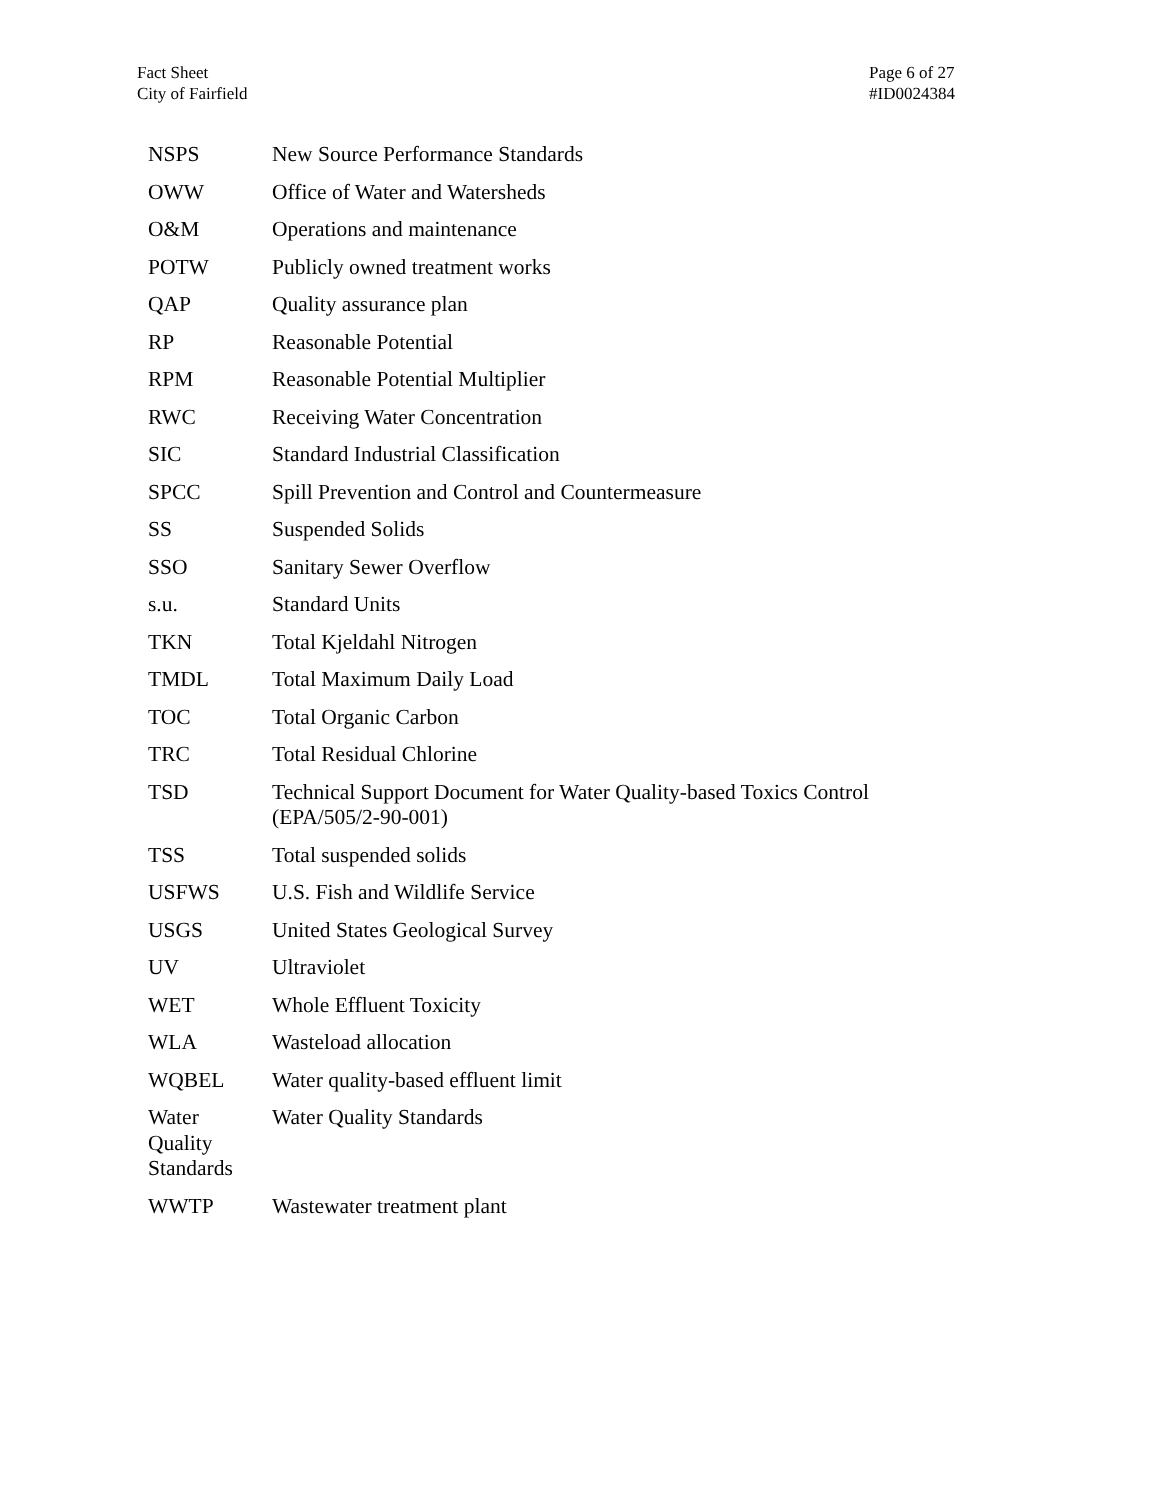Fact Sheet
City of Fairfield
Page 6 of 27
#ID0024384
| NSPS | New Source Performance Standards |
| OWW | Office of Water and Watersheds |
| O&M | Operations and maintenance |
| POTW | Publicly owned treatment works |
| QAP | Quality assurance plan |
| RP | Reasonable Potential |
| RPM | Reasonable Potential Multiplier |
| RWC | Receiving Water Concentration |
| SIC | Standard Industrial Classification |
| SPCC | Spill Prevention and Control and Countermeasure |
| SS | Suspended Solids |
| SSO | Sanitary Sewer Overflow |
| s.u. | Standard Units |
| TKN | Total Kjeldahl Nitrogen |
| TMDL | Total Maximum Daily Load |
| TOC | Total Organic Carbon |
| TRC | Total Residual Chlorine |
| TSD | Technical Support Document for Water Quality-based Toxics Control (EPA/505/2-90-001) |
| TSS | Total suspended solids |
| USFWS | U.S. Fish and Wildlife Service |
| USGS | United States Geological Survey |
| UV | Ultraviolet |
| WET | Whole Effluent Toxicity |
| WLA | Wasteload allocation |
| WQBEL | Water quality-based effluent limit |
| Water Quality Standards | Water Quality Standards |
| WWTP | Wastewater treatment plant |